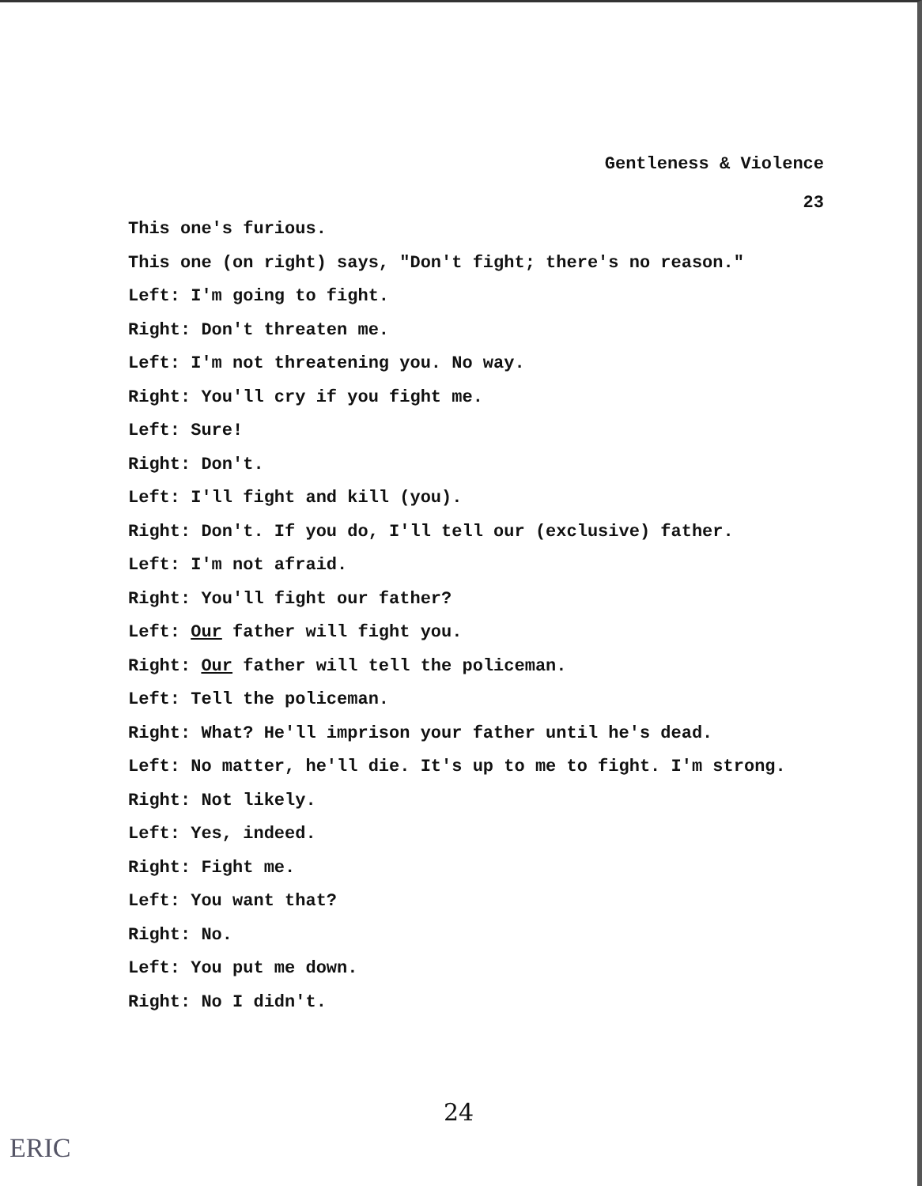Gentleness & Violence
23
This one's furious.
This one (on right) says, "Don't fight; there's no reason."
Left: I'm going to fight.
Right: Don't threaten me.
Left: I'm not threatening you. No way.
Right: You'll cry if you fight me.
Left: Sure!
Right: Don't.
Left: I'll fight and kill (you).
Right: Don't. If you do, I'll tell our (exclusive) father.
Left: I'm not afraid.
Right: You'll fight our father?
Left: Our father will fight you.
Right: Our father will tell the policeman.
Left: Tell the policeman.
Right: What? He'll imprison your father until he's dead.
Left: No matter, he'll die. It's up to me to fight. I'm strong.
Right: Not likely.
Left: Yes, indeed.
Right: Fight me.
Left: You want that?
Right: No.
Left: You put me down.
Right: No I didn't.
24
ERIC